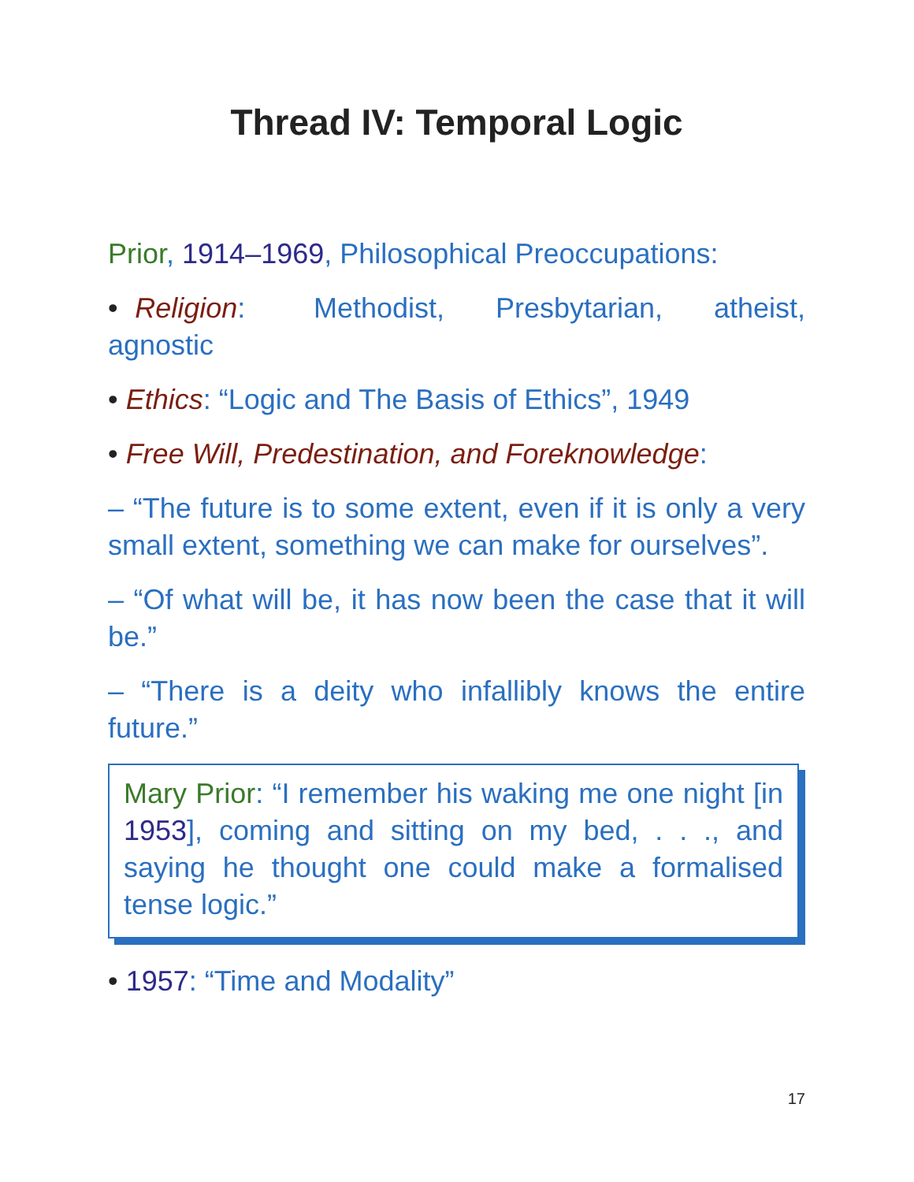Thread IV: Temporal Logic
Prior, 1914–1969, Philosophical Preoccupations:
• Religion: Methodist, Presbytarian, atheist, agnostic
• Ethics: “Logic and The Basis of Ethics”, 1949
• Free Will, Predestination, and Foreknowledge:
– “The future is to some extent, even if it is only a very small extent, something we can make for ourselves”.
– “Of what will be, it has now been the case that it will be.”
– “There is a deity who infallibly knows the entire future.”
Mary Prior: “I remember his waking me one night [in 1953], coming and sitting on my bed, . . ., and saying he thought one could make a formalised tense logic.”
• 1957: “Time and Modality”
17